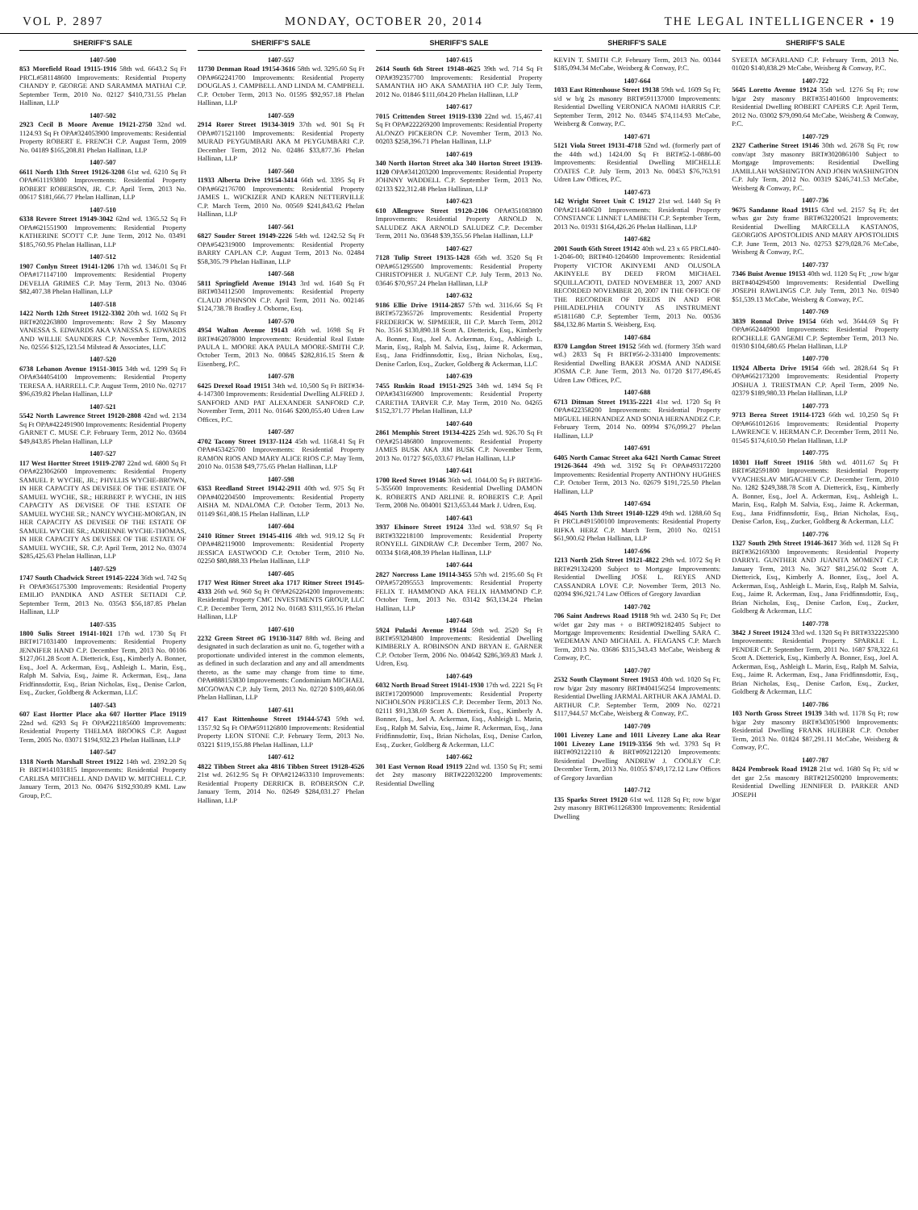VOL P. 2897 MONDAY, OCTOBER 20, 2014 THE LEGAL INTELLIGENCER • 19
SHERIFF'S SALE
1407-500
853 Morefield Road 19115-1916 58th wd. 6643.2 Sq Ft PRCL#581148600 Improvements: Residential Property CHANDY P. GEORGE AND SARAMMA MATHAI C.P. September Term, 2010 No. 02127 $410,731.55 Phelan Hallinan, LLP
1407-502
2923 Cecil B Moore Avenue 19121-2750 32nd wd. 1124.93 Sq Ft OPA#324053900 Improvements: Residential Property ROBERT E. FRENCH C.P. August Term, 2009 No. 04189 $165,208.81 Phelan Hallinan, LLP
1407-507
6611 North 13th Street 19126-3208 61st wd. 6210 Sq Ft OPA#611193800 Improvements: Residential Property ROBERT ROBERSON, JR. C.P. April Term, 2013 No. 00617 $181,666.77 Phelan Hallinan, LLP
1407-510
6338 Revere Street 19149-3042 62nd wd. 1365.52 Sq Ft OPA#621551900 Improvements: Residential Property KATHERINE SCOTT C.P. June Term, 2012 No. 03491 $185,760.95 Phelan Hallinan, LLP
1407-512
1907 Conlyn Street 19141-1206 17th wd. 1346.01 Sq Ft OPA#171147100 Improvements: Residential Property DEVELIA GRIMES C.P. May Term, 2013 No. 03046 $82,407.38 Phelan Hallinan, LLP
1407-518
1422 North 12th Street 19122-3302 20th wd. 1602 Sq Ft BRT#202263800 Improvements: Row 2 Sty Masonry VANESSA S. EDWARDS AKA VANESSA S. EDWARDS AND WILLIE SAUNDERS C.P. November Term, 2012 No. 02556 $125,123.54 Milstead & Associates, LLC
1407-520
6738 Lebanon Avenue 19151-3015 34th wd. 1299 Sq Ft OPA#344054100 Improvements: Residential Property TERESA A. HARRELL C.P. August Term, 2010 No. 02717 $96,639.82 Phelan Hallinan, LLP
1407-521
5542 North Lawrence Street 19120-2808 42nd wd. 2134 Sq Ft OPA#422491900 Improvements: Residential Property GARNET C. MUSE C.P. February Term, 2012 No. 03604 $49,843.85 Phelan Hallinan, LLP
1407-527
117 West Hortter Street 19119-2707 22nd wd. 6800 Sq Ft OPA#223062600 Improvements: Residential Property SAMUEL P. WYCHE, JR.; PHYLLIS WYCHE-BROWN, IN HER CAPACITY AS DEVISEE OF THE ESTATE OF SAMUEL WYCHE, SR.; HERBERT P. WYCHE, IN HIS CAPACITY AS DEVISEE OF THE ESTATE OF SAMUEL WYCHE SR.; NANCY WYCHE-MORGAN, IN HER CAPACITY AS DEVISEE OF THE ESTATE OF SAMUEL WYCHE SR.; ADRIENNE WYCHE-THOMAS, IN HER CAPACITY AS DEVISEE OF THE ESTATE OF SAMUEL WYCHE, SR. C.P. April Term, 2012 No. 03074 $285,425.63 Phelan Hallinan, LLP
1407-529
1747 South Chadwick Street 19145-2224 36th wd. 742 Sq Ft OPA#365175300 Improvements: Residential Property EMILIO PANDIKA AND ASTER SETIADI C.P. September Term, 2013 No. 03563 $56,187.85 Phelan Hallinan, LLP
1407-535
1800 Sulis Street 19141-1021 17th wd. 1730 Sq Ft BRT#171031400 Improvements: Residential Property JENNIFER HAND C.P. December Term, 2013 No. 00106 $127,061.28 Scott A. Dietterick, Esq., Kimberly A. Bonner, Esq., Joel A. Ackerman, Esq., Ashleigh L. Marin, Esq., Ralph M. Salvia, Esq., Jaime R. Ackerman, Esq., Jana Fridfinnsdottir, Esq., Brian Nicholas, Esq., Denise Carlon, Esq., Zucker, Goldberg & Ackerman, LLC
1407-543
607 East Hortter Place aka 607 Hortter Place 19119 22nd wd. 6293 Sq Ft OPA#221185600 Improvements: Residential Property THELMA BROOKS C.P. August Term, 2005 No. 03071 $194,932.23 Phelan Hallinan, LLP
1407-547
1318 North Marshall Street 19122 14th wd. 2392.20 Sq Ft BRT#141031815 Improvements: Residential Property CARLISA MITCHELL AND DAVID W. MITCHELL C.P. January Term, 2013 No. 00476 $192,930.89 KML Law Group, P.C.
SHERIFF'S SALE
1407-557
11730 Denman Road 19154-3616 58th wd. 3295.60 Sq Ft OPA#662241700 Improvements: Residential Property DOUGLAS J. CAMPBELL AND LINDA M. CAMPBELL C.P. October Term, 2013 No. 01595 $92,957.18 Phelan Hallinan, LLP
1407-559
2914 Rorer Street 19134-3019 37th wd. 901 Sq Ft OPA#071521100 Improvements: Residential Property MURAD PEYGUMBARI AKA M PEYGUMBARI C.P. December Term, 2012 No. 02486 $33,877.36 Phelan Hallinan, LLP
1407-560
11933 Alberta Drive 19154-3414 66th wd. 3395 Sq Ft OPA#662176700 Improvements: Residential Property JAMES L. WICKIZER AND KAREN NETTERVILLE C.P. March Term, 2010 No. 00569 $241,843.62 Phelan Hallinan, LLP
1407-561
6827 Souder Street 19149-2226 54th wd. 1242.52 Sq Ft OPA#542319000 Improvements: Residential Property BARRY CAPLAN C.P. August Term, 2013 No. 02484 $58,305.79 Phelan Hallinan, LLP
1407-568
5811 Springfield Avenue 19143 3rd wd. 1640 Sq Ft BRT#034112500 Improvements: Residential Property CLAUD JOHNSON C.P. April Term, 2011 No. 002146 $124,738.78 Bradley J. Osborne, Esq.
1407-570
4954 Walton Avenue 19143 46th wd. 1698 Sq Ft BRT#462078000 Improvements: Residential Real Estate PAULA L. MOORE AKA PAULA MOORE-SMITH C.P. October Term, 2013 No. 00845 $282,816.15 Stern & Eisenberg, P.C.
1407-578
6425 Drexel Road 19151 34th wd. 10,500 Sq Ft BRT#34-4-147300 Improvements: Residential Dwelling ALFRED J. SANFORD AND PAT ALEXANDER SANFORD C.P. November Term, 2011 No. 01646 $200,055.40 Udren Law Offices, P.C.
1407-597
4702 Tacony Street 19137-1124 45th wd. 1168.41 Sq Ft OPA#453425700 Improvements: Residential Property RAMON RIOS AND MARY ALICE RIOS C.P. May Term, 2010 No. 01538 $49,775.65 Phelan Hallinan, LLP
1407-598
6353 Reedland Street 19142-2911 40th wd. 975 Sq Ft OPA#402204500 Improvements: Residential Property AISHA M. NDALOMA C.P. October Term, 2013 No. 01149 $61,408.15 Phelan Hallinan, LLP
1407-604
2410 Ritner Street 19145-4116 48th wd. 919.12 Sq Ft OPA#482119000 Improvements: Residential Property JESSICA EASTWOOD C.P. October Term, 2010 No. 02250 $80,888.33 Phelan Hallinan, LLP
1407-605
1717 West Ritner Street aka 1717 Ritner Street 19145-4333 26th wd. 960 Sq Ft OPA#262264200 Improvements: Residential Property CMC INVESTMENTS GROUP, LLC C.P. December Term, 2012 No. 01683 $311,955.16 Phelan Hallinan, LLP
1407-610
2232 Green Street #G 19130-3147 88th wd. Being and designated in such declaration as unit no. G, together with a proportionate undivided interest in the common elements, as defined in such declaration and any and all amendments thereto, as the same may change from time to time. OPA#888153830 Improvements: Condominium MICHAEL MCGOWAN C.P. July Term, 2013 No. 02720 $109,460.06 Phelan Hallinan, LLP
1407-611
417 East Rittenhouse Street 19144-5743 59th wd. 1357.92 Sq Ft OPA#591126800 Improvements: Residential Property LEON STONE C.P. February Term, 2013 No. 03221 $119,155.88 Phelan Hallinan, LLP
1407-612
4822 Tibben Street aka 4816 Tibben Street 19128-4526 21st wd. 2612.95 Sq Ft OPA#212463310 Improvements: Residential Property DERRICK B. ROBERSON C.P. January Term, 2014 No. 02649 $284,031.27 Phelan Hallinan, LLP
SHERIFF'S SALE
1407-615
2614 South 6th Street 19148-4625 39th wd. 714 Sq Ft OPA#392357700 Improvements: Residential Property SAMANTHA HO AKA SAMATHA HO C.P. July Term, 2012 No. 01846 $111,604.20 Phelan Hallinan, LLP
1407-617
7015 Crittenden Street 19119-1330 22nd wd. 15,467.41 Sq Ft OPA#222269200 Improvements: Residential Property ALONZO PICKERON C.P. November Term, 2013 No. 00203 $258,396.71 Phelan Hallinan, LLP
1407-619
340 North Horton Street aka 340 Horton Street 19139-1120 OPA#341203200 Improvements: Residential Property JOHNNY WADDELL C.P. September Term, 2013 No. 02133 $22,312.48 Phelan Hallinan, LLP
1407-623
610 Allengrove Street 19120-2106 OPA#351083800 Improvements: Residential Property ARNOLD N. SALUDEZ AKA ARNOLD SALUDEZ C.P. December Term, 2011 No. 03648 $39,355.56 Phelan Hallinan, LLP
1407-627
7128 Tulip Street 19135-1428 65th wd. 3520 Sq Ft OPA#651295500 Improvements: Residential Property CHRISTOPHER J. NUGENT C.P. July Term, 2013 No. 03646 $70,957.24 Phelan Hallinan, LLP
1407-632
9186 Ellie Drive 19114-2857 57th wd. 3116.66 Sq Ft BRT#572365726 Improvements: Residential Property FREDERICK W. SIPMEIER, III C.P. March Term, 2012 No. 3516 $130,890.18 Scott A. Dietterick, Esq., Kimberly A. Bonner, Esq., Joel A. Ackerman, Esq., Ashleigh L. Marin, Esq., Ralph M. Salvia, Esq., Jaime R. Ackerman, Esq., Jana Fridfinnsdottir, Esq., Brian Nicholas, Esq., Denise Carlon, Esq., Zucker, Goldberg & Ackerman, LLC
1407-639
7455 Ruskin Road 19151-2925 34th wd. 1494 Sq Ft OPA#343166900 Improvements: Residential Property CARETHA TARVER C.P. May Term, 2010 No. 04265 $152,371.77 Phelan Hallinan, LLP
1407-640
2861 Memphis Street 19134-4225 25th wd. 926.70 Sq Ft OPA#251486800 Improvements: Residential Property JAMES BUSK AKA JIM BUSK C.P. November Term, 2013 No. 01727 $65,033.67 Phelan Hallinan, LLP
1407-641
1700 Reed Street 19146 36th wd. 1044.00 Sq Ft BRT#36-5-355600 Improvements: Residential Dwelling DAMON K. ROBERTS AND ARLINE R. ROBERTS C.P. April Term, 2008 No. 004001 $213,653.44 Mark J. Udren, Esq.
1407-643
3937 Elsinore Street 19124 33rd wd. 938.97 Sq Ft BRT#332218100 Improvements: Residential Property RONYELL GINDRAW C.P. December Term, 2007 No. 00334 $168,408.39 Phelan Hallinan, LLP
1407-644
2827 Norcross Lane 19114-3455 57th wd. 2195.60 Sq Ft OPA#572095553 Improvements: Residential Property FELIX T. HAMMOND AKA FELIX HAMMOND C.P. October Term, 2013 No. 03142 $63,134.24 Phelan Hallinan, LLP
1407-648
5924 Pulaski Avenue 19144 59th wd. 2520 Sq Ft BRT#593204800 Improvements: Residential Dwelling KIMBERLY A. ROBINSON AND BRYAN E. GARNER C.P. October Term, 2006 No. 004642 $286,369.83 Mark J. Udren, Esq.
1407-649
6032 North Broad Street 19141-1930 17th wd. 2221 Sq Ft BRT#172009000 Improvements: Residential Property NICHOLSON PERICLES C.P. December Term, 2013 No. 02111 $91,338.69 Scott A. Dietterick, Esq., Kimberly A. Bonner, Esq., Joel A. Ackerman, Esq., Ashleigh L. Marin, Esq., Ralph M. Salvia, Esq., Jaime R. Ackerman, Esq., Jana Fridfinnsdottir, Esq., Brian Nicholas, Esq., Denise Carlon, Esq., Zucker, Goldberg & Ackerman, LLC
1407-662
301 East Vernon Road 19119 22nd wd. 1350 Sq Ft; semi det 2sty masonry BRT#222032200 Improvements: Residential Dwelling
SHERIFF'S SALE
KEVIN T. SMITH C.P. February Term, 2013 No. 00344 $185,094.34 McCabe, Weisberg & Conway, P.C.
1407-664
1033 East Rittenhouse Street 19138 59th wd. 1609 Sq Ft; s/d w b/g 2s masonry BRT#591137000 Improvements: Residential Dwelling VERONICA NAOMI HARRIS C.P. September Term, 2012 No. 03445 $74,114.93 McCabe, Weisberg & Conway, P.C.
1407-671
5121 Viola Street 19131-4718 52nd wd. (formerly part of the 44th wd.) 1424.00 Sq Ft BRT#52-1-0886-00 Improvements: Residential Dwelling MICHELLE COATES C.P. July Term, 2013 No. 00453 $76,763.91 Udren Law Offices, P.C.
1407-673
142 Wright Street Unit C 19127 21st wd. 1440 Sq Ft OPA#211440620 Improvements: Residential Property CONSTANCE LINNET LAMBETH C.P. September Term, 2013 No. 01931 $164,426.26 Phelan Hallinan, LLP
1407-682
2001 South 65th Street 19142 40th wd. 23 x 65 PRCL#40-1-2046-00; BRT#40-1204600 Improvements: Residential Property VICTOR AKINYEMI AND OLUSOLA AKINYELE BY DEED FROM MICHAEL SQUILLACIOTI, DATED NOVEMBER 13, 2007 AND RECORDED NOVEMBER 20, 2007 IN THE OFFICE OF THE RECORDER OF DEEDS IN AND FOR PHILADELPHIA COUNTY AS INSTRUMENT #51811680 C.P. September Term, 2013 No. 00536 $84,132.86 Martin S. Weisberg, Esq.
1407-684
8370 Langdon Street 19152 56th wd. (formery 35th ward wd.) 2833 Sq Ft BRT#56-2-331400 Improvements: Residential Dwelling BAKER JOSMA AND NADISE JOSMA C.P. June Term, 2013 No. 01720 $177,496.45 Udren Law Offices, P.C.
1407-688
6713 Ditman Street 19135-2221 41st wd. 1720 Sq Ft OPA#422358200 Improvements: Residential Property MIGUEL HERNANDEZ AND SONIA HERNANDEZ C.P. February Term, 2014 No. 00994 $76,099.27 Phelan Hallinan, LLP
1407-691
6405 North Camac Street aka 6421 North Camac Street 19126-3644 49th wd. 3192 Sq Ft OPA#493172200 Improvements: Residential Property ANTHONY HUGHES C.P. October Term, 2013 No. 02679 $191,725.50 Phelan Hallinan, LLP
1407-694
4645 North 13th Street 19140-1229 49th wd. 1288.60 Sq Ft PRCL#491500100 Improvements: Residential Property RIFKA HERZ C.P. March Term, 2010 No. 02151 $61,900.62 Phelan Hallinan, LLP
1407-696
1213 North 25th Street 19121-4822 29th wd. 1072 Sq Ft BRT#291324200 Subject to Mortgage Improvements: Residential Dwelling JOSE L. REYES AND CASSANDRA LOVE C.P. November Term, 2013 No. 02094 $96,921.74 Law Offices of Gregory Javardian
1407-702
706 Saint Andrews Road 19118 9th wd. 2430 Sq Ft; Det w/det gar 2sty mas + o BRT#092182405 Subject to Mortgage Improvements: Residential Dwelling SARA C. WEDEMAN AND MICHAEL A. FEAGANS C.P. March Term, 2013 No. 03686 $315,343.43 McCabe, Weisberg & Conway, P.C.
1407-707
2532 South Claymont Street 19153 40th wd. 1020 Sq Ft; row b/gar 2sty masonry BRT#404156254 Improvements: Residential Dwelling JARMAL ARTHUR AKA JAMAL D. ARTHUR C.P. September Term, 2009 No. 02721 $117,944.57 McCabe, Weisberg & Conway, P.C.
1407-709
1001 Livezey Lane and 1011 Livezey Lane aka Rear 1001 Livezey Lane 19119-3356 9th wd. 3793 Sq Ft BRT#092122110 & BRT#092122120 Improvements: Residential Dwelling ANDREW J. COOLEY C.P. December Term, 2013 No. 01055 $749,172.12 Law Offices of Gregory Javardian
1407-712
135 Sparks Street 19120 61st wd. 1128 Sq Ft; row b/gar 2sty masonry BRT#611268300 Improvements: Residential Dwelling
SHERIFF'S SALE
SYEETA MCFARLAND C.P. February Term, 2013 No. 01020 $140,838.29 McCabe, Weisberg & Conway, P.C.
1407-722
5645 Loretto Avenue 19124 35th wd. 1276 Sq Ft; row b/gar 2sty masonry BRT#351401600 Improvements: Residential Dwelling ROBERT CAPERS C.P. April Term, 2012 No. 03002 $79,090.64 McCabe, Weisberg & Conway, P.C.
1407-729
2327 Catherine Street 19146 30th wd. 2678 Sq Ft; row conv/apt 3sty masonry BRT#302086100 Subject to Mortgage Improvements: Residential Dwelling JAMILLAH WASHINGTON AND JOHN WASHINGTON C.P. July Term, 2012 No. 00319 $246,741.53 McCabe, Weisberg & Conway, P.C.
1407-736
9675 Sandanne Road 19115 63rd wd. 2157 Sq Ft; det w/bas gar 2sty frame BRT#632200521 Improvements: Residential Dwelling MARCELLA KASTANOS, GEORGIOS APOSTOLIDIS AND MARY APOSTOLIDIS C.P. June Term, 2013 No. 02753 $279,028.76 McCabe, Weisberg & Conway, P.C.
1407-737
7346 Buist Avenue 19153 40th wd. 1120 Sq Ft; _row b/gar BRT#404294500 Improvements: Residential Dwelling JOSEPH RAWLINGS C.P. July Term, 2013 No. 01940 $51,539.13 McCabe, Weisberg & Conway, P.C.
1407-769
3839 Ronnal Drive 19154 66th wd. 3644.69 Sq Ft OPA#662440900 Improvements: Residential Property ROCHELLE GANGEMI C.P. September Term, 2013 No. 01930 $104,680.65 Phelan Hallinan, LLP
1407-770
11924 Alberta Drive 19154 66th wd. 2828.64 Sq Ft OPA#662173200 Improvements: Residential Property JOSHUA J. TRIESTMAN C.P. April Term, 2009 No. 02379 $189,980.33 Phelan Hallinan, LLP
1407-773
9713 Berea Street 19114-1723 66th wd. 10,250 Sq Ft OPA#661012616 Improvements: Residential Property LAWRENCE V. HERMAN C.P. December Term, 2011 No. 01545 $174,610.50 Phelan Hallinan, LLP
1407-775
10301 Hoff Street 19116 58th wd. 4011.67 Sq Ft BRT#582591800 Improvements: Residential Property VYACHESLAV MIGACHEV C.P. December Term, 2010 No. 1282 $249,388.78 Scott A. Dietterick, Esq., Kimberly A. Bonner, Esq., Joel A. Ackerman, Esq., Ashleigh L. Marin, Esq., Ralph M. Salvia, Esq., Jaime R. Ackerman, Esq., Jana Fridfinnsdottir, Esq., Brian Nicholas, Esq., Denise Carlon, Esq., Zucker, Goldberg & Ackerman, LLC
1407-776
1327 South 29th Street 19146-3617 36th wd. 1128 Sq Ft BRT#362169300 Improvements: Residential Property DARRYL GUNTHER AND JUANITA MOMENT C.P. January Term, 2013 No. 3627 $81,256.02 Scott A. Dietterick, Esq., Kimberly A. Bonner, Esq., Joel A. Ackerman, Esq., Ashleigh L. Marin, Esq., Ralph M. Salvia, Esq., Jaime R. Ackerman, Esq., Jana Fridfinnsdottir, Esq., Brian Nicholas, Esq., Denise Carlon, Esq., Zucker, Goldberg & Ackerman, LLC
1407-778
3842 J Street 19124 33rd wd. 1320 Sq Ft BRT#332225300 Improvements: Residential Property SPARKLE L. PENDER C.P. September Term, 2011 No. 1687 $78,322.61 Scott A. Dietterick, Esq., Kimberly A. Bonner, Esq., Joel A. Ackerman, Esq., Ashleigh L. Marin, Esq., Ralph M. Salvia, Esq., Jaime R. Ackerman, Esq., Jana Fridfinnsdottir, Esq., Brian Nicholas, Esq., Denise Carlon, Esq., Zucker, Goldberg & Ackerman, LLC
1407-786
103 North Gross Street 19139 34th wd. 1178 Sq Ft; row b/gar 2sty masonry BRT#343051900 Improvements: Residential Dwelling FRANK HUEBER C.P. October Term, 2013 No. 01824 $87,291.11 McCabe, Weisberg & Conway, P.C.
1407-787
8424 Pembrook Road 19128 21st wd. 1680 Sq Ft; s/d w det gar 2.5s masonry BRT#212500200 Improvements: Residential Dwelling JENNIFER D. PARKER AND JOSEPH